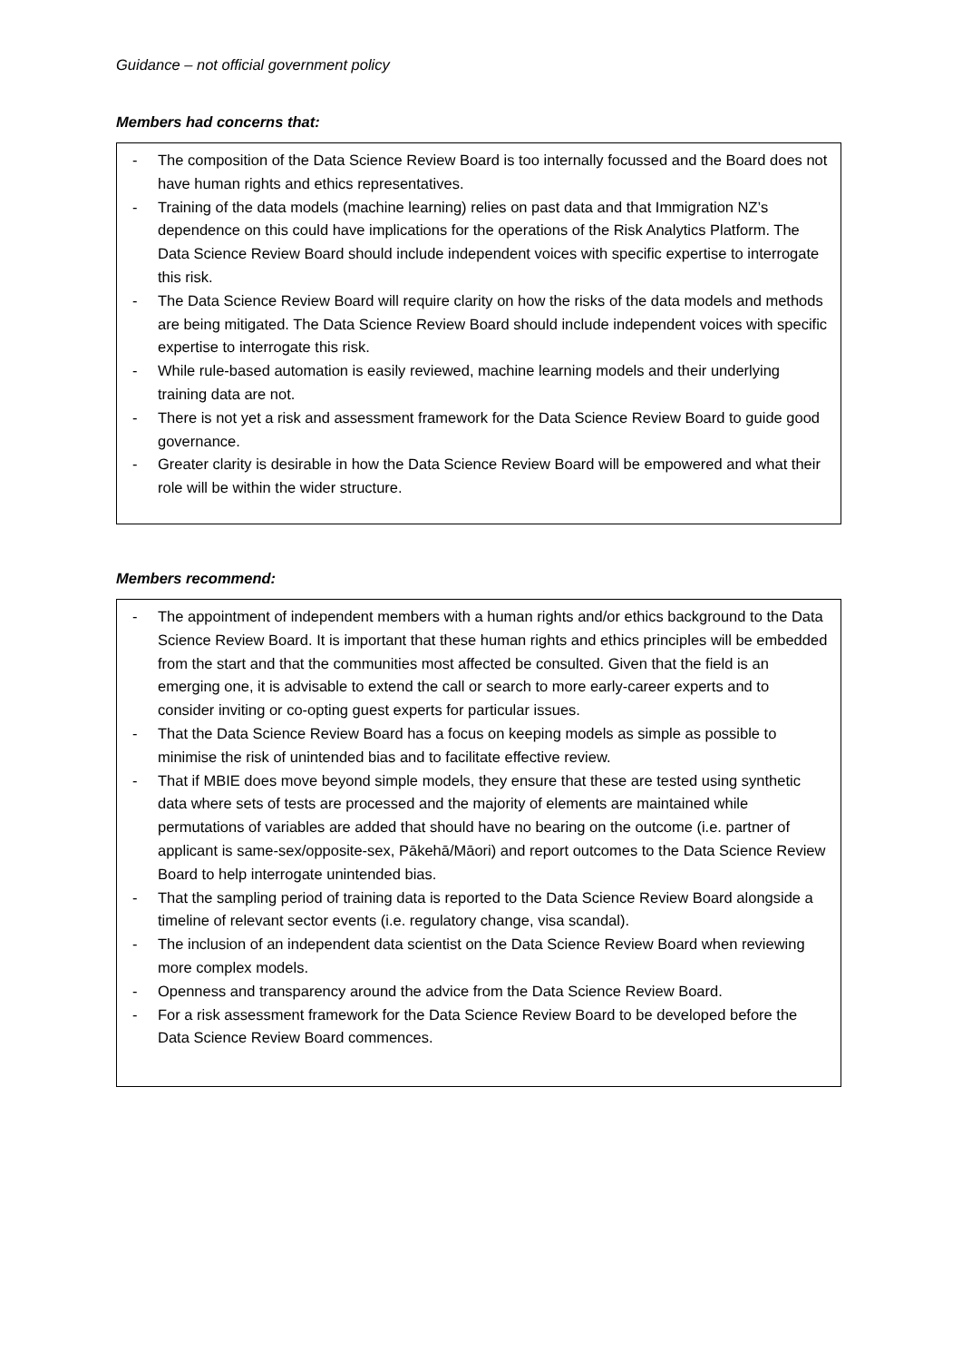Guidance – not official government policy
Members had concerns that:
- The composition of the Data Science Review Board is too internally focussed and the Board does not have human rights and ethics representatives.
- Training of the data models (machine learning) relies on past data and that Immigration NZ’s dependence on this could have implications for the operations of the Risk Analytics Platform. The Data Science Review Board should include independent voices with specific expertise to interrogate this risk.
- The Data Science Review Board will require clarity on how the risks of the data models and methods are being mitigated. The Data Science Review Board should include independent voices with specific expertise to interrogate this risk.
- While rule-based automation is easily reviewed, machine learning models and their underlying training data are not.
- There is not yet a risk and assessment framework for the Data Science Review Board to guide good governance.
- Greater clarity is desirable in how the Data Science Review Board will be empowered and what their role will be within the wider structure.
Members recommend:
- The appointment of independent members with a human rights and/or ethics background to the Data Science Review Board. It is important that these human rights and ethics principles will be embedded from the start and that the communities most affected be consulted. Given that the field is an emerging one, it is advisable to extend the call or search to more early-career experts and to consider inviting or co-opting guest experts for particular issues.
- That the Data Science Review Board has a focus on keeping models as simple as possible to minimise the risk of unintended bias and to facilitate effective review.
- That if MBIE does move beyond simple models, they ensure that these are tested using synthetic data where sets of tests are processed and the majority of elements are maintained while permutations of variables are added that should have no bearing on the outcome (i.e. partner of applicant is same-sex/opposite-sex, Pākehā/Māori) and report outcomes to the Data Science Review Board to help interrogate unintended bias.
- That the sampling period of training data is reported to the Data Science Review Board alongside a timeline of relevant sector events (i.e. regulatory change, visa scandal).
- The inclusion of an independent data scientist on the Data Science Review Board when reviewing more complex models.
- Openness and transparency around the advice from the Data Science Review Board.
- For a risk assessment framework for the Data Science Review Board to be developed before the Data Science Review Board commences.